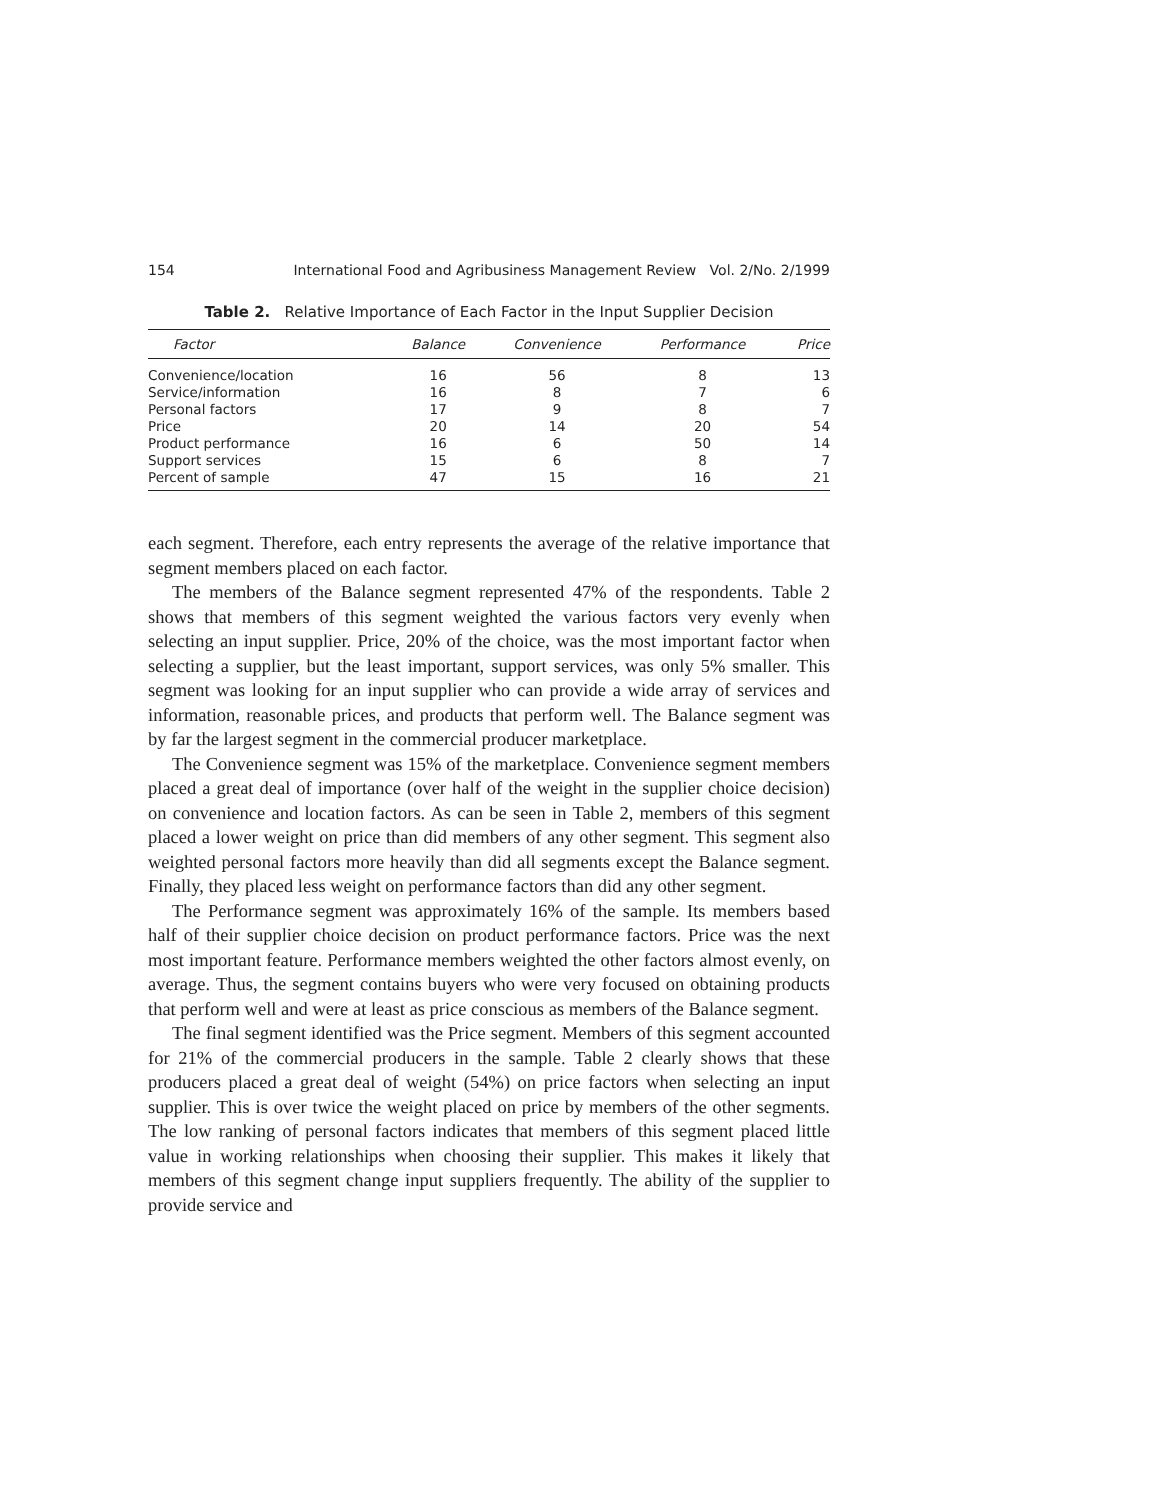154 International Food and Agribusiness Management Review Vol. 2/No. 2/1999
Table 2. Relative Importance of Each Factor in the Input Supplier Decision
| Factor | Balance | Convenience | Performance | Price |
| --- | --- | --- | --- | --- |
| Convenience/location | 16 | 56 | 8 | 13 |
| Service/information | 16 | 8 | 7 | 6 |
| Personal factors | 17 | 9 | 8 | 7 |
| Price | 20 | 14 | 20 | 54 |
| Product performance | 16 | 6 | 50 | 14 |
| Support services | 15 | 6 | 8 | 7 |
| Percent of sample | 47 | 15 | 16 | 21 |
each segment. Therefore, each entry represents the average of the relative importance that segment members placed on each factor.
The members of the Balance segment represented 47% of the respondents. Table 2 shows that members of this segment weighted the various factors very evenly when selecting an input supplier. Price, 20% of the choice, was the most important factor when selecting a supplier, but the least important, support services, was only 5% smaller. This segment was looking for an input supplier who can provide a wide array of services and information, reasonable prices, and products that perform well. The Balance segment was by far the largest segment in the commercial producer marketplace.
The Convenience segment was 15% of the marketplace. Convenience segment members placed a great deal of importance (over half of the weight in the supplier choice decision) on convenience and location factors. As can be seen in Table 2, members of this segment placed a lower weight on price than did members of any other segment. This segment also weighted personal factors more heavily than did all segments except the Balance segment. Finally, they placed less weight on performance factors than did any other segment.
The Performance segment was approximately 16% of the sample. Its members based half of their supplier choice decision on product performance factors. Price was the next most important feature. Performance members weighted the other factors almost evenly, on average. Thus, the segment contains buyers who were very focused on obtaining products that perform well and were at least as price conscious as members of the Balance segment.
The final segment identified was the Price segment. Members of this segment accounted for 21% of the commercial producers in the sample. Table 2 clearly shows that these producers placed a great deal of weight (54%) on price factors when selecting an input supplier. This is over twice the weight placed on price by members of the other segments. The low ranking of personal factors indicates that members of this segment placed little value in working relationships when choosing their supplier. This makes it likely that members of this segment change input suppliers frequently. The ability of the supplier to provide service and